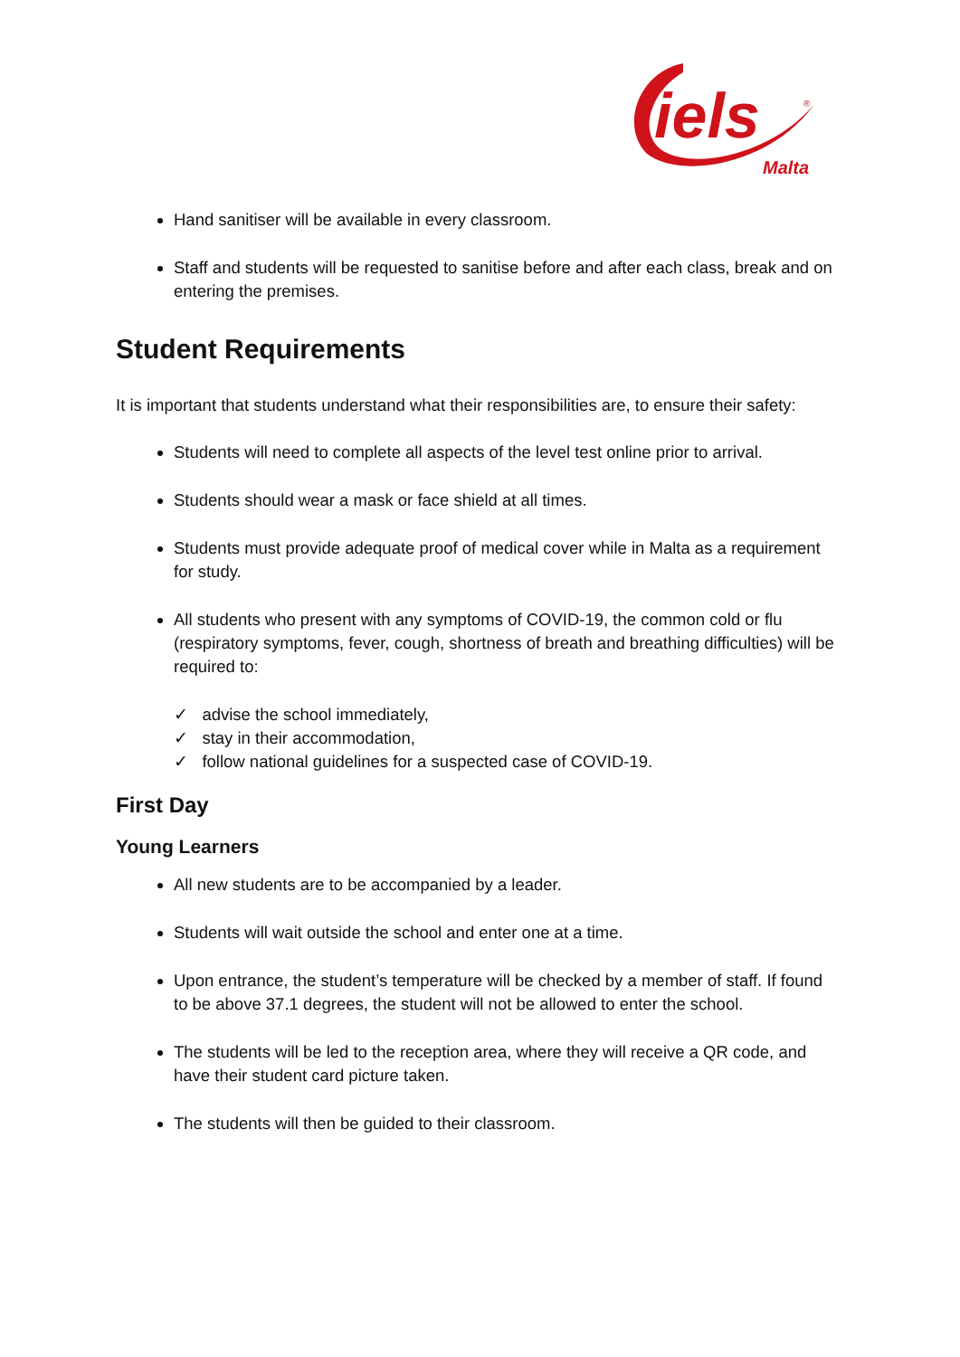iels
Malta
®
Hand sanitiser will be available in every classroom.
Staff and students will be requested to sanitise before and after each class, break and on entering the premises.
Student Requirements
It is important that students understand what their responsibilities are, to ensure their safety:
Students will need to complete all aspects of the level test online prior to arrival.
Students should wear a mask or face shield at all times.
Students must provide adequate proof of medical cover while in Malta as a requirement for study.
All students who present with any symptoms of COVID-19, the common cold or flu (respiratory symptoms, fever, cough, shortness of breath and breathing difficulties) will be required to:
✓ advise the school immediately,
✓ stay in their accommodation,
✓ follow national guidelines for a suspected case of COVID-19.
First Day
Young Learners
All new students are to be accompanied by a leader.
Students will wait outside the school and enter one at a time.
Upon entrance, the student’s temperature will be checked by a member of staff. If found to be above 37.1 degrees, the student will not be allowed to enter the school.
The students will be led to the reception area, where they will receive a QR code, and have their student card picture taken.
The students will then be guided to their classroom.